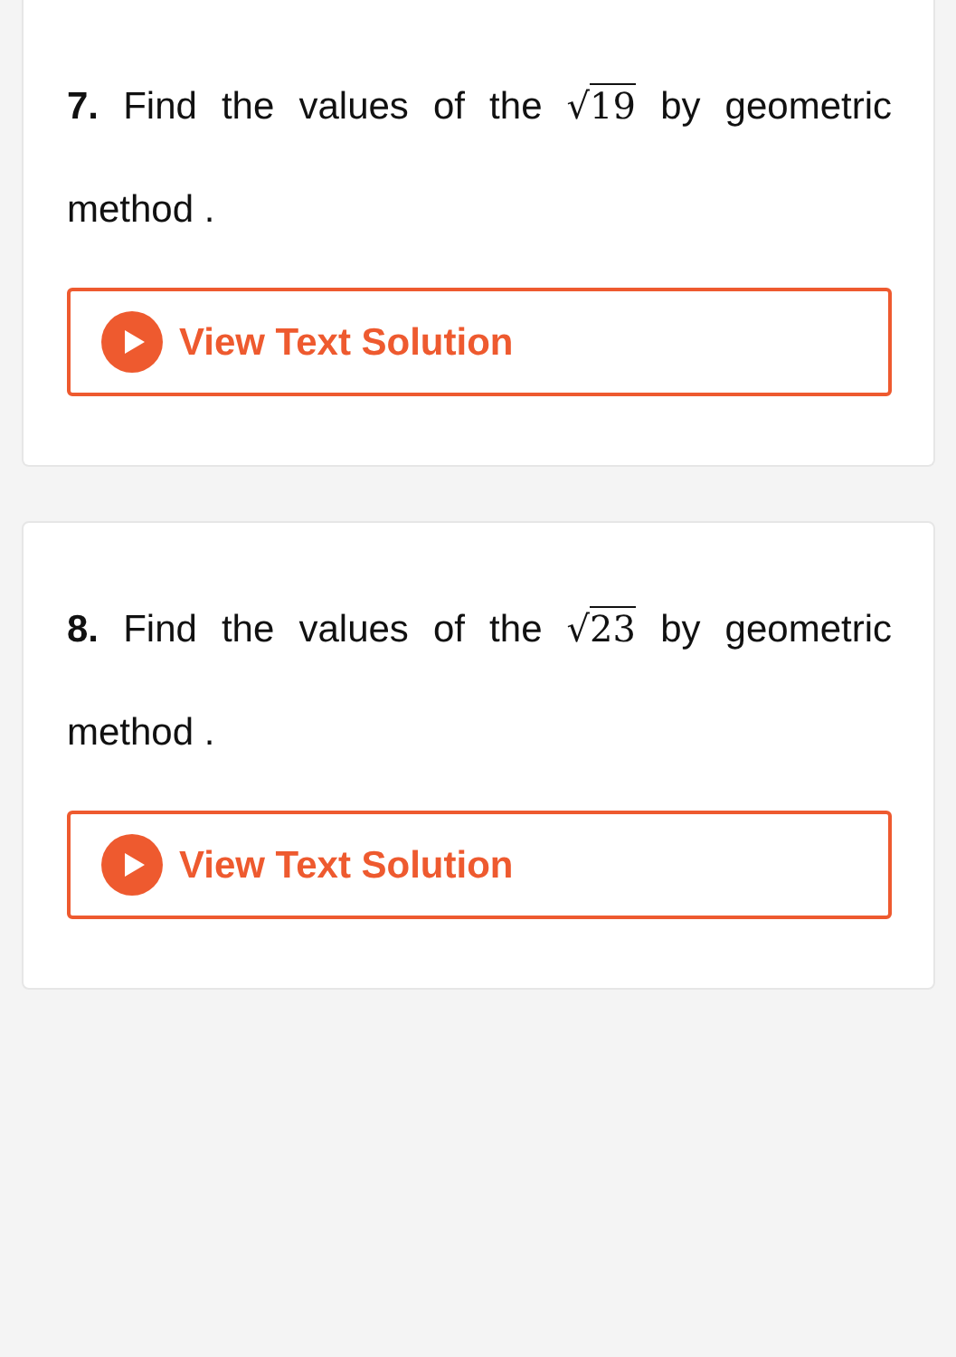7. Find the values of the √19 by geometric method .
View Text Solution
8. Find the values of the √23 by geometric method .
View Text Solution